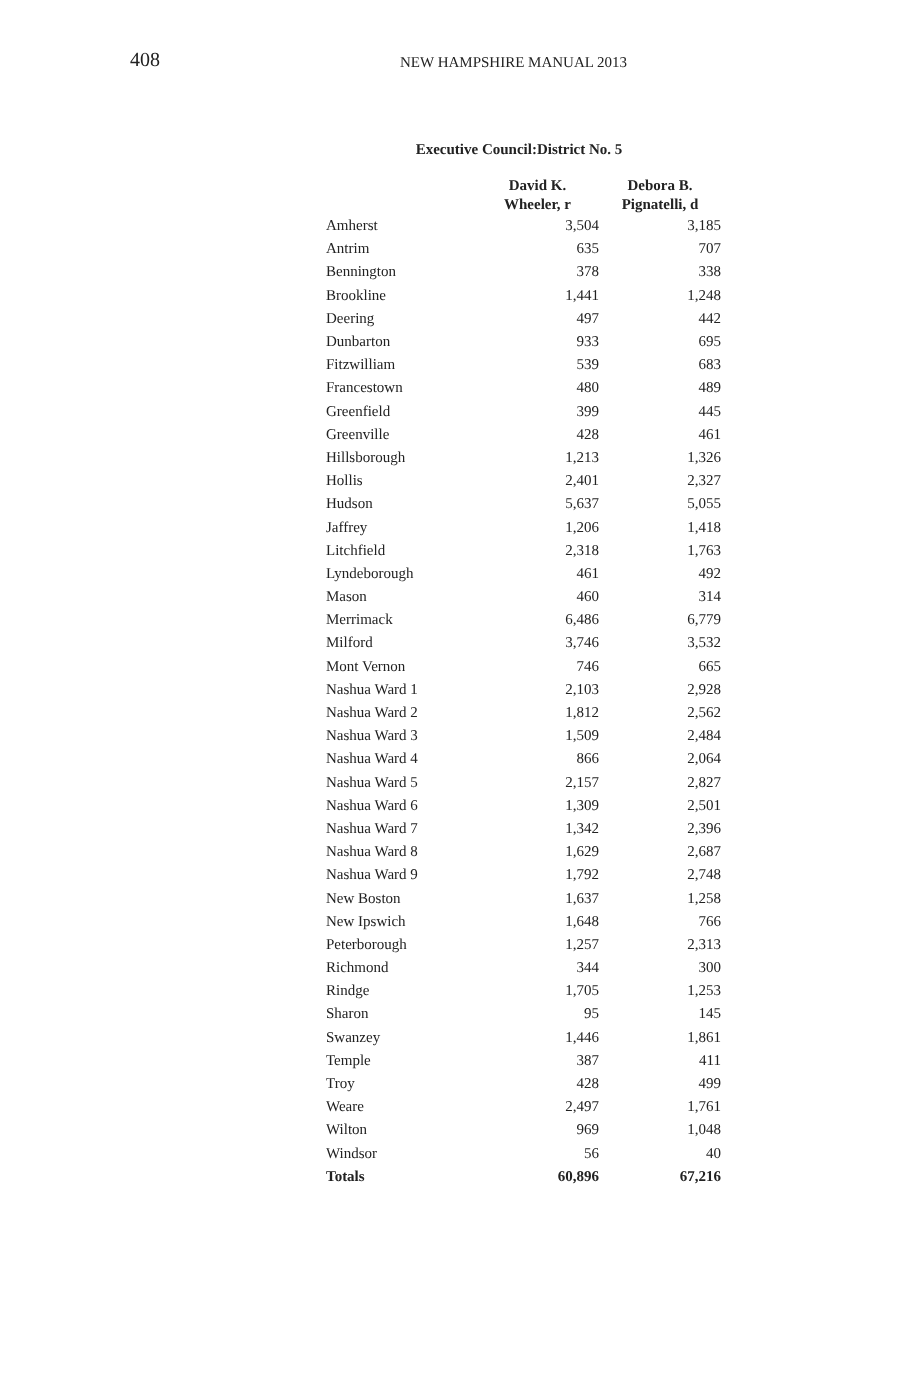408
NEW HAMPSHIRE MANUAL 2013
Executive Council:District No. 5
| | David K. Wheeler, r | Debora B. Pignatelli, d |
| --- | --- | --- |
| Amherst | 3,504 | 3,185 |
| Antrim | 635 | 707 |
| Bennington | 378 | 338 |
| Brookline | 1,441 | 1,248 |
| Deering | 497 | 442 |
| Dunbarton | 933 | 695 |
| Fitzwilliam | 539 | 683 |
| Francestown | 480 | 489 |
| Greenfield | 399 | 445 |
| Greenville | 428 | 461 |
| Hillsborough | 1,213 | 1,326 |
| Hollis | 2,401 | 2,327 |
| Hudson | 5,637 | 5,055 |
| Jaffrey | 1,206 | 1,418 |
| Litchfield | 2,318 | 1,763 |
| Lyndeborough | 461 | 492 |
| Mason | 460 | 314 |
| Merrimack | 6,486 | 6,779 |
| Milford | 3,746 | 3,532 |
| Mont Vernon | 746 | 665 |
| Nashua Ward 1 | 2,103 | 2,928 |
| Nashua Ward 2 | 1,812 | 2,562 |
| Nashua Ward 3 | 1,509 | 2,484 |
| Nashua Ward 4 | 866 | 2,064 |
| Nashua Ward 5 | 2,157 | 2,827 |
| Nashua Ward 6 | 1,309 | 2,501 |
| Nashua Ward 7 | 1,342 | 2,396 |
| Nashua Ward 8 | 1,629 | 2,687 |
| Nashua Ward 9 | 1,792 | 2,748 |
| New Boston | 1,637 | 1,258 |
| New Ipswich | 1,648 | 766 |
| Peterborough | 1,257 | 2,313 |
| Richmond | 344 | 300 |
| Rindge | 1,705 | 1,253 |
| Sharon | 95 | 145 |
| Swanzey | 1,446 | 1,861 |
| Temple | 387 | 411 |
| Troy | 428 | 499 |
| Weare | 2,497 | 1,761 |
| Wilton | 969 | 1,048 |
| Windsor | 56 | 40 |
| Totals | 60,896 | 67,216 |